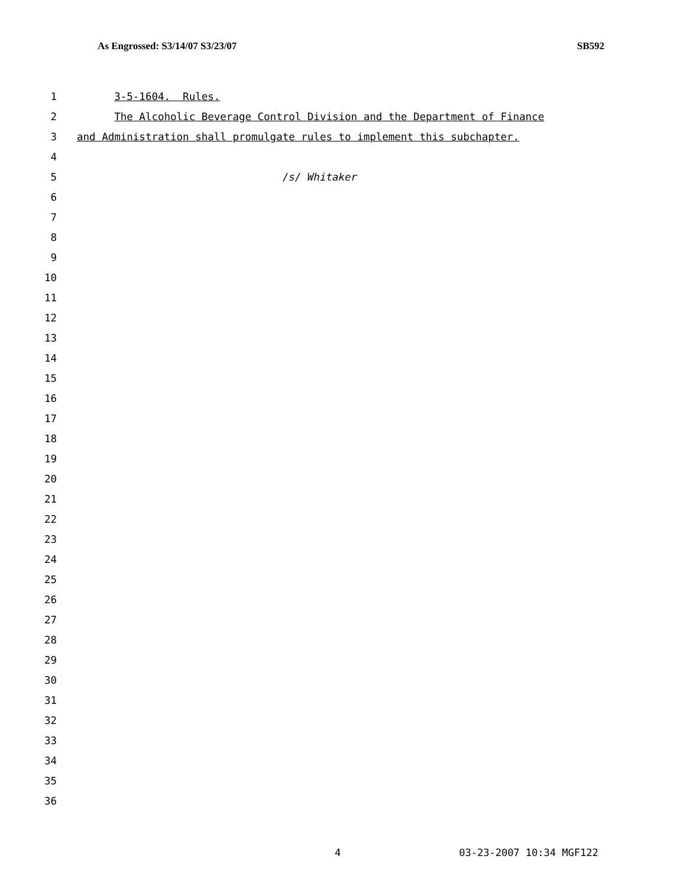As Engrossed: S3/14/07 S3/23/07 SB592
1 3-5-1604. Rules.
2 The Alcoholic Beverage Control Division and the Department of Finance
3 and Administration shall promulgate rules to implement this subchapter.
4
5 /s/ Whitaker
6
7
8
9
10
11
12
13
14
15
16
17
18
19
20
21
22
23
24
25
26
27
28
29
30
31
32
33
34
35
36
4 03-23-2007 10:34 MGF122